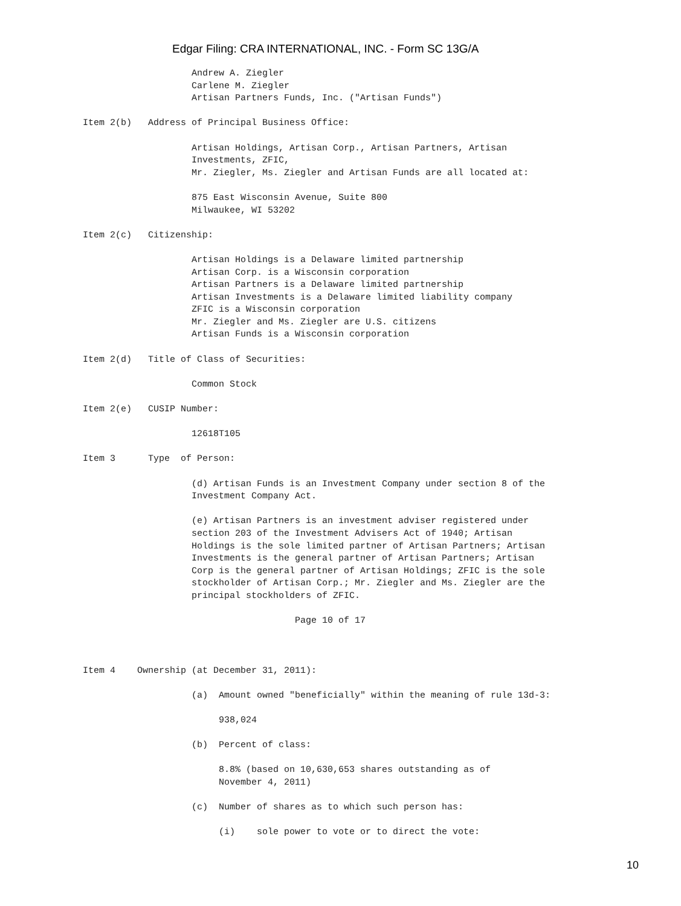Edgar Filing: CRA INTERNATIONAL, INC. - Form SC 13G/A
                    Andrew A. Ziegler
                    Carlene M. Ziegler
                    Artisan Partners Funds, Inc. ("Artisan Funds")

Item 2(b)   Address of Principal Business Office:

                    Artisan Holdings, Artisan Corp., Artisan Partners, Artisan
                    Investments, ZFIC,
                    Mr. Ziegler, Ms. Ziegler and Artisan Funds are all located at:

                    875 East Wisconsin Avenue, Suite 800
                    Milwaukee, WI 53202

Item 2(c)   Citizenship:

                    Artisan Holdings is a Delaware limited partnership
                    Artisan Corp. is a Wisconsin corporation
                    Artisan Partners is a Delaware limited partnership
                    Artisan Investments is a Delaware limited liability company
                    ZFIC is a Wisconsin corporation
                    Mr. Ziegler and Ms. Ziegler are U.S. citizens
                    Artisan Funds is a Wisconsin corporation

Item 2(d)   Title of Class of Securities:

                    Common Stock

Item 2(e)   CUSIP Number:

                    12618T105

Item 3      Type  of Person:

                    (d) Artisan Funds is an Investment Company under section 8 of the
                    Investment Company Act.

                    (e) Artisan Partners is an investment adviser registered under
                    section 203 of the Investment Advisers Act of 1940; Artisan
                    Holdings is the sole limited partner of Artisan Partners; Artisan
                    Investments is the general partner of Artisan Partners; Artisan
                    Corp is the general partner of Artisan Holdings; ZFIC is the sole
                    stockholder of Artisan Corp.; Mr. Ziegler and Ms. Ziegler are the
                    principal stockholders of ZFIC.

                                       Page 10 of 17



Item 4    Ownership (at December 31, 2011):

                    (a)  Amount owned "beneficially" within the meaning of rule 13d-3:

                         938,024

                    (b)  Percent of class:

                         8.8% (based on 10,630,653 shares outstanding as of
                         November 4, 2011)

                    (c)  Number of shares as to which such person has:

                         (i)    sole power to vote or to direct the vote:
10